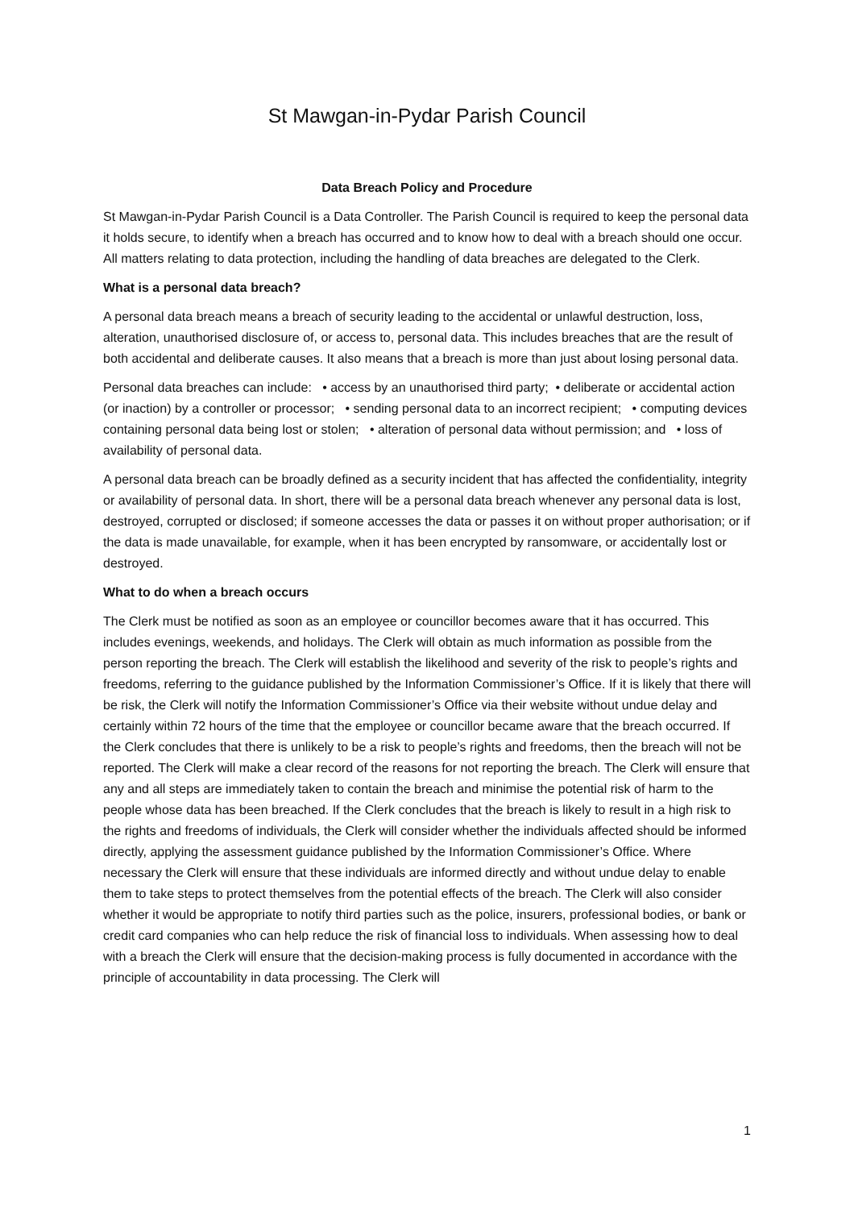St Mawgan-in-Pydar Parish Council
Data Breach Policy and Procedure
St Mawgan-in-Pydar Parish Council is a Data Controller. The Parish Council is required to keep the personal data it holds secure, to identify when a breach has occurred and to know how to deal with a breach should one occur. All matters relating to data protection, including the handling of data breaches are delegated to the Clerk.
What is a personal data breach?
A personal data breach means a breach of security leading to the accidental or unlawful destruction, loss, alteration, unauthorised disclosure of, or access to, personal data. This includes breaches that are the result of both accidental and deliberate causes. It also means that a breach is more than just about losing personal data.
Personal data breaches can include: • access by an unauthorised third party; • deliberate or accidental action (or inaction) by a controller or processor; • sending personal data to an incorrect recipient; • computing devices containing personal data being lost or stolen; • alteration of personal data without permission; and • loss of availability of personal data.
A personal data breach can be broadly defined as a security incident that has affected the confidentiality, integrity or availability of personal data. In short, there will be a personal data breach whenever any personal data is lost, destroyed, corrupted or disclosed; if someone accesses the data or passes it on without proper authorisation; or if the data is made unavailable, for example, when it has been encrypted by ransomware, or accidentally lost or destroyed.
What to do when a breach occurs
The Clerk must be notified as soon as an employee or councillor becomes aware that it has occurred. This includes evenings, weekends, and holidays. The Clerk will obtain as much information as possible from the person reporting the breach. The Clerk will establish the likelihood and severity of the risk to people’s rights and freedoms, referring to the guidance published by the Information Commissioner’s Office. If it is likely that there will be risk, the Clerk will notify the Information Commissioner’s Office via their website without undue delay and certainly within 72 hours of the time that the employee or councillor became aware that the breach occurred. If the Clerk concludes that there is unlikely to be a risk to people’s rights and freedoms, then the breach will not be reported. The Clerk will make a clear record of the reasons for not reporting the breach. The Clerk will ensure that any and all steps are immediately taken to contain the breach and minimise the potential risk of harm to the people whose data has been breached. If the Clerk concludes that the breach is likely to result in a high risk to the rights and freedoms of individuals, the Clerk will consider whether the individuals affected should be informed directly, applying the assessment guidance published by the Information Commissioner’s Office. Where necessary the Clerk will ensure that these individuals are informed directly and without undue delay to enable them to take steps to protect themselves from the potential effects of the breach. The Clerk will also consider whether it would be appropriate to notify third parties such as the police, insurers, professional bodies, or bank or credit card companies who can help reduce the risk of financial loss to individuals. When assessing how to deal with a breach the Clerk will ensure that the decision-making process is fully documented in accordance with the principle of accountability in data processing. The Clerk will
1